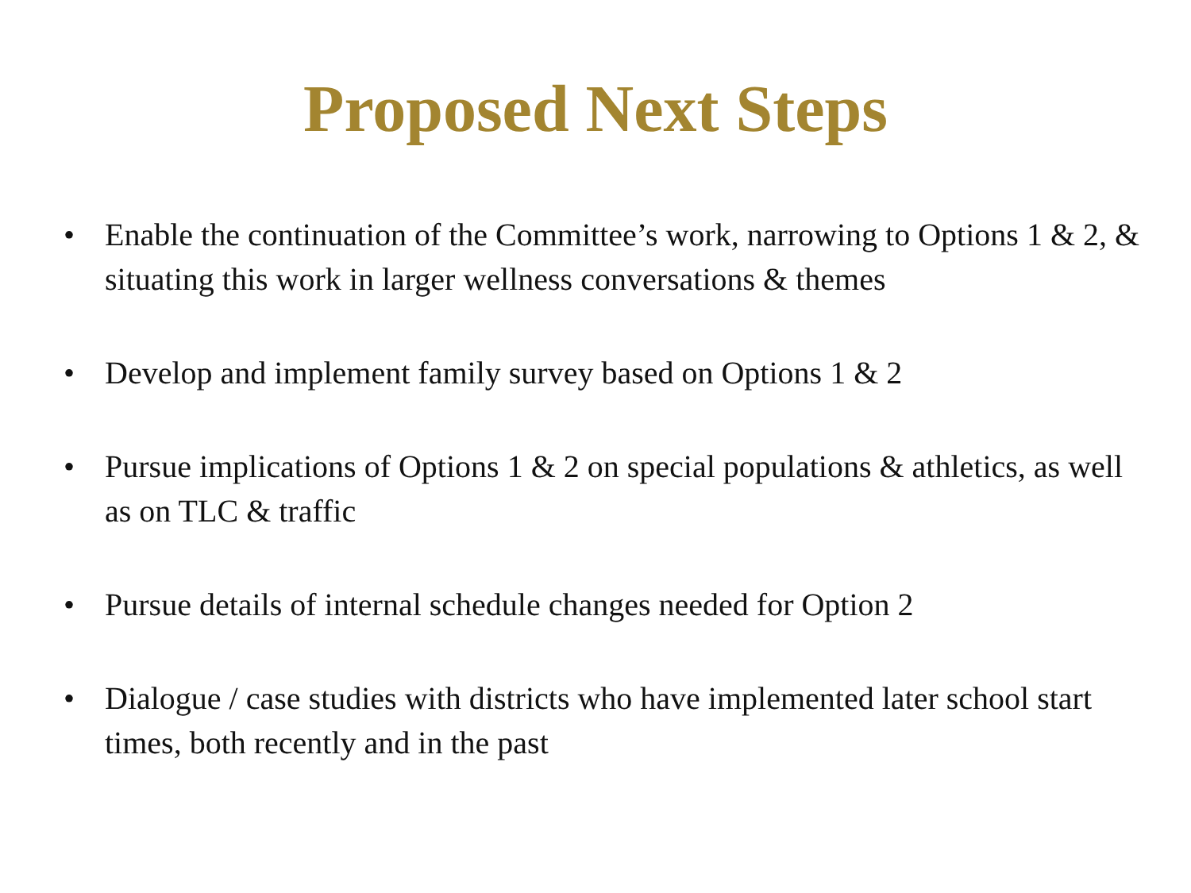Proposed Next Steps
• Enable the continuation of the Committee’s work, narrowing to Options 1 & 2, & situating this work in larger wellness conversations & themes
• Develop and implement family survey based on Options 1 & 2
• Pursue implications of Options 1 & 2 on special populations & athletics, as well as on TLC & traffic
• Pursue details of internal schedule changes needed for Option 2
• Dialogue / case studies with districts who have implemented later school start times, both recently and in the past